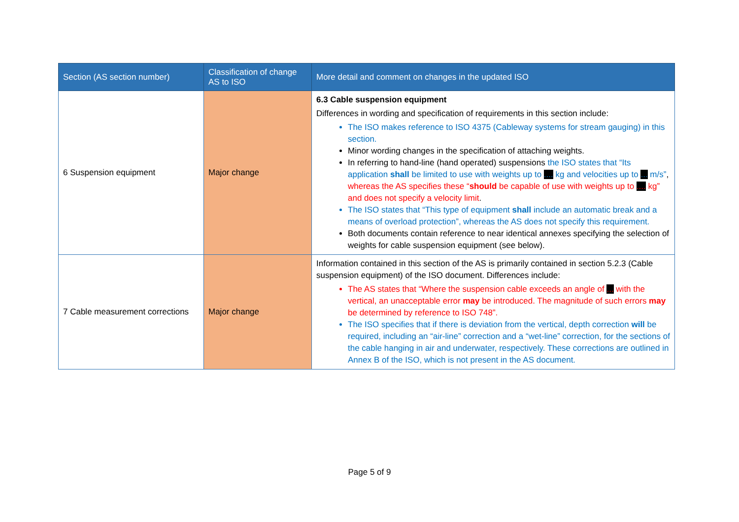| Section (AS section number) | Classification of change AS to ISO | More detail and comment on changes in the updated ISO |
| --- | --- | --- |
| 6 Suspension equipment | Major change | 6.3 Cable suspension equipment Differences in wording and specification of requirements in this section include: The ISO makes reference to ISO 4375 (Cableway systems for stream gauging) in this section. Minor wording changes in the specification of attaching weights. In referring to hand-line (hand operated) suspensions the ISO states that “Its application shall be limited to use with weights up to .... kg and velocities up to ... m/s” , whereas the AS specifies these “ should be capable of use with weights up to .... kg” and does not specify a velocity limit . The ISO states that “This type of equipment shall include an automatic break and a means of overload protection”, whereas the AS does not specify this requirement. Both documents contain reference to near identical annexes specifying the selection of weights for cable suspension equipment (see below). |
| 7 Cable measurement corrections | Major change | Information contained in this section of the AS is primarily contained in section 5.2.3 (Cable suspension equipment) of the ISO document. Differences include: The AS states that “Where the suspension cable exceeds an angle of ... with the vertical, an unacceptable error may be introduced. The magnitude of such errors may be determined by reference to ISO 748”. The ISO specifies that if there is deviation from the vertical, depth correction will be required, including an “air-line” correction and a “wet-line” correction, for the sections of the cable hanging in air and underwater, respectively. These corrections are outlined in Annex B of the ISO, which is not present in the AS document. |
Page 5 of 9